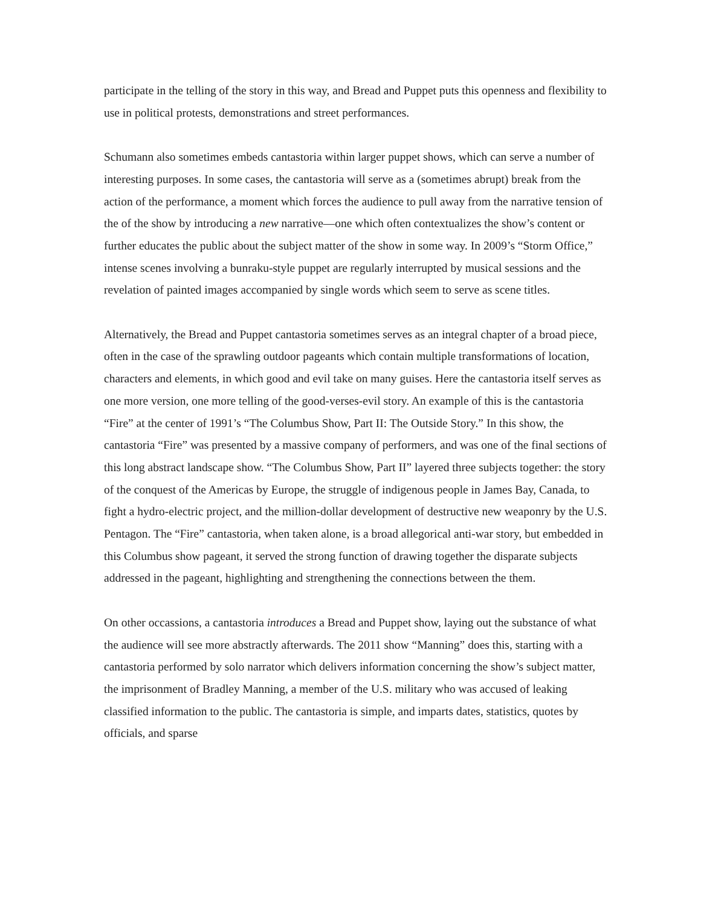participate in the telling of the story in this way, and Bread and Puppet puts this openness and flexibility to use in political protests, demonstrations and street performances.
Schumann also sometimes embeds cantastoria within larger puppet shows, which can serve a number of interesting purposes. In some cases, the cantastoria will serve as a (sometimes abrupt) break from the action of the performance, a moment which forces the audience to pull away from the narrative tension of the of the show by introducing a new narrative—one which often contextualizes the show’s content or further educates the public about the subject matter of the show in some way. In 2009’s “Storm Office,” intense scenes involving a bunraku-style puppet are regularly interrupted by musical sessions and the revelation of painted images accompanied by single words which seem to serve as scene titles.
Alternatively, the Bread and Puppet cantastoria sometimes serves as an integral chapter of a broad piece, often in the case of the sprawling outdoor pageants which contain multiple transformations of location, characters and elements, in which good and evil take on many guises. Here the cantastoria itself serves as one more version, one more telling of the good-verses-evil story. An example of this is the cantastoria “Fire” at the center of 1991’s “The Columbus Show, Part II: The Outside Story.” In this show, the cantastoria “Fire” was presented by a massive company of performers, and was one of the final sections of this long abstract landscape show. “The Columbus Show, Part II” layered three subjects together: the story of the conquest of the Americas by Europe, the struggle of indigenous people in James Bay, Canada, to fight a hydro-electric project, and the million-dollar development of destructive new weaponry by the U.S. Pentagon. The “Fire” cantastoria, when taken alone, is a broad allegorical anti-war story, but embedded in this Columbus show pageant, it served the strong function of drawing together the disparate subjects addressed in the pageant, highlighting and strengthening the connections between the them.
On other occassions, a cantastoria introduces a Bread and Puppet show, laying out the substance of what the audience will see more abstractly afterwards. The 2011 show “Manning” does this, starting with a cantastoria performed by solo narrator which delivers information concerning the show’s subject matter, the imprisonment of Bradley Manning, a member of the U.S. military who was accused of leaking classified information to the public. The cantastoria is simple, and imparts dates, statistics, quotes by officials, and sparse